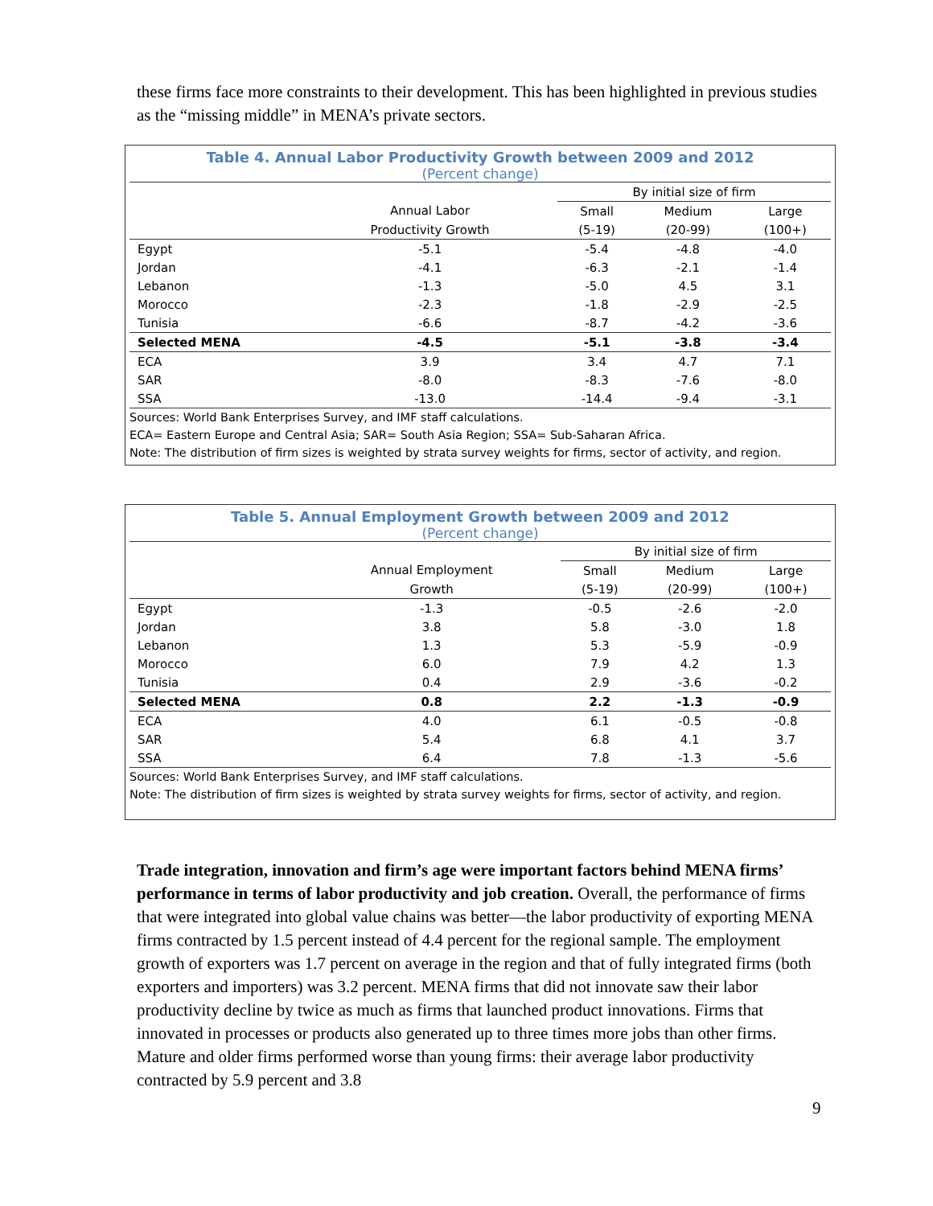these firms face more constraints to their development. This has been highlighted in previous studies as the “missing middle” in MENA’s private sectors.
Table 4. Annual Labor Productivity Growth between 2009 and 2012
(Percent change)
| | | By initial size of firm | | |
| --- | --- | --- | --- | --- |
| | Annual Labor | Small | Medium | Large |
| | Productivity Growth | (5-19) | (20-99) | (100+) |
| Egypt | -5.1 | -5.4 | -4.8 | -4.0 |
| Jordan | -4.1 | -6.3 | -2.1 | -1.4 |
| Lebanon | -1.3 | -5.0 | 4.5 | 3.1 |
| Morocco | -2.3 | -1.8 | -2.9 | -2.5 |
| Tunisia | -6.6 | -8.7 | -4.2 | -3.6 |
| Selected MENA | -4.5 | -5.1 | -3.8 | -3.4 |
| ECA | 3.9 | 3.4 | 4.7 | 7.1 |
| SAR | -8.0 | -8.3 | -7.6 | -8.0 |
| SSA | -13.0 | -14.4 | -9.4 | -3.1 |
Sources: World Bank Enterprises Survey, and IMF staff calculations.
ECA= Eastern Europe and Central Asia; SAR= South Asia Region; SSA= Sub-Saharan Africa.
Note: The distribution of firm sizes is weighted by strata survey weights for firms, sector of activity, and region.
Table 5. Annual Employment Growth between 2009 and 2012
(Percent change)
| | | By initial size of firm | | |
| --- | --- | --- | --- | --- |
| | Annual Employment | Small | Medium | Large |
| | Growth | (5-19) | (20-99) | (100+) |
| Egypt | -1.3 | -0.5 | -2.6 | -2.0 |
| Jordan | 3.8 | 5.8 | -3.0 | 1.8 |
| Lebanon | 1.3 | 5.3 | -5.9 | -0.9 |
| Morocco | 6.0 | 7.9 | 4.2 | 1.3 |
| Tunisia | 0.4 | 2.9 | -3.6 | -0.2 |
| Selected MENA | 0.8 | 2.2 | -1.3 | -0.9 |
| ECA | 4.0 | 6.1 | -0.5 | -0.8 |
| SAR | 5.4 | 6.8 | 4.1 | 3.7 |
| SSA | 6.4 | 7.8 | -1.3 | -5.6 |
Sources: World Bank Enterprises Survey, and IMF staff calculations.
Note: The distribution of firm sizes is weighted by strata survey weights for firms, sector of activity, and region.
Trade integration, innovation and firm’s age were important factors behind MENA firms’ performance in terms of labor productivity and job creation. Overall, the performance of firms that were integrated into global value chains was better—the labor productivity of exporting MENA firms contracted by 1.5 percent instead of 4.4 percent for the regional sample. The employment growth of exporters was 1.7 percent on average in the region and that of fully integrated firms (both exporters and importers) was 3.2 percent. MENA firms that did not innovate saw their labor productivity decline by twice as much as firms that launched product innovations. Firms that innovated in processes or products also generated up to three times more jobs than other firms. Mature and older firms performed worse than young firms: their average labor productivity contracted by 5.9 percent and 3.8
9